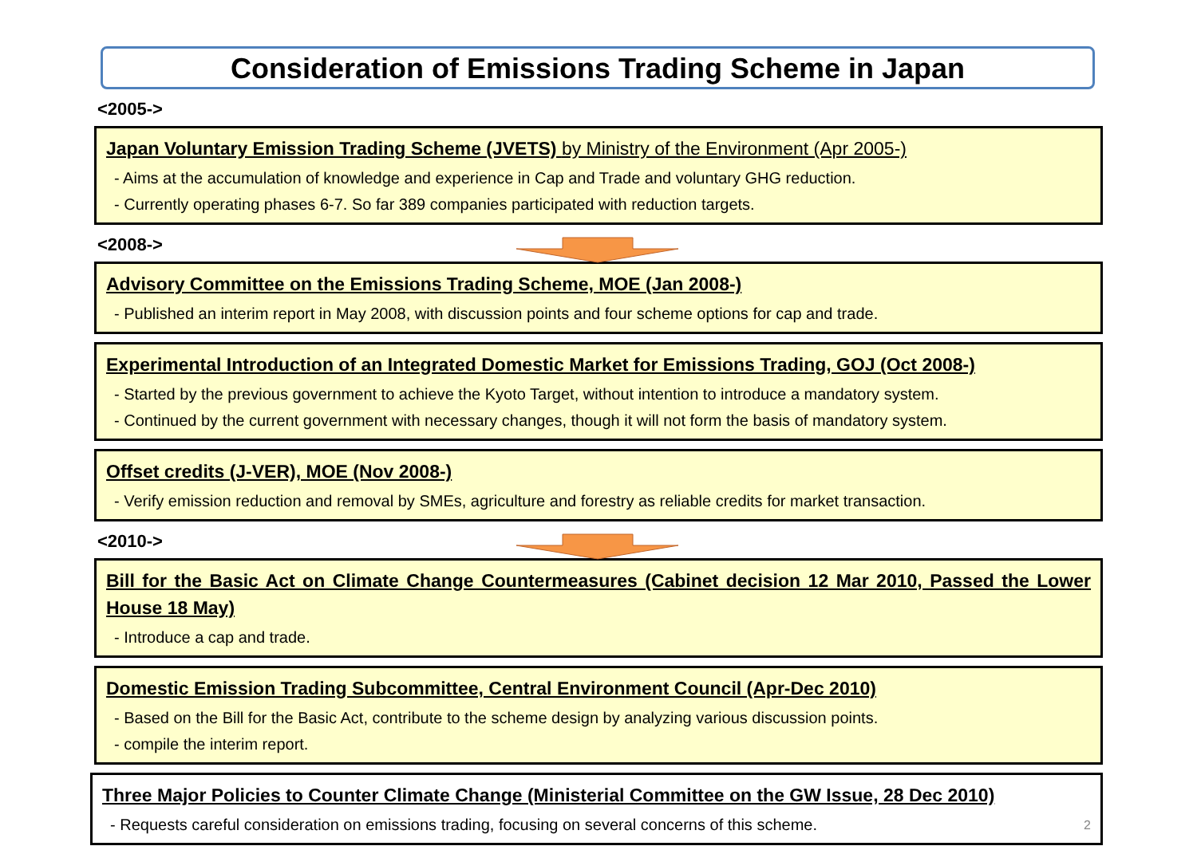Consideration of Emissions Trading Scheme in Japan
<2005->
Japan Voluntary Emission Trading Scheme (JVETS) by Ministry of the Environment (Apr 2005-)
- Aims at the accumulation of knowledge and experience in Cap and Trade and voluntary GHG reduction.
- Currently operating phases 6-7. So far 389 companies participated with reduction targets.
<2008->
Advisory Committee on the Emissions Trading Scheme, MOE (Jan 2008-)
- Published an interim report in May 2008, with discussion points and four scheme options for cap and trade.
Experimental Introduction of an Integrated Domestic Market for Emissions Trading, GOJ (Oct 2008-)
- Started by the previous government to achieve the Kyoto Target, without intention to introduce a mandatory system.
- Continued by the current government with necessary changes, though it will not form the basis of mandatory system.
Offset credits (J-VER), MOE (Nov 2008-)
- Verify emission reduction and removal by SMEs, agriculture and forestry as reliable credits for market transaction.
<2010->
Bill for the Basic Act on Climate Change Countermeasures (Cabinet decision 12 Mar 2010, Passed the Lower House 18 May)
- Introduce a cap and trade.
Domestic Emission Trading Subcommittee, Central Environment Council (Apr-Dec 2010)
- Based on the Bill for the Basic Act, contribute to the scheme design by analyzing various discussion points.
- compile the interim report.
Three Major Policies to Counter Climate Change (Ministerial Committee on the GW Issue, 28 Dec 2010)
- Requests careful consideration on emissions trading, focusing on several concerns of this scheme. 2